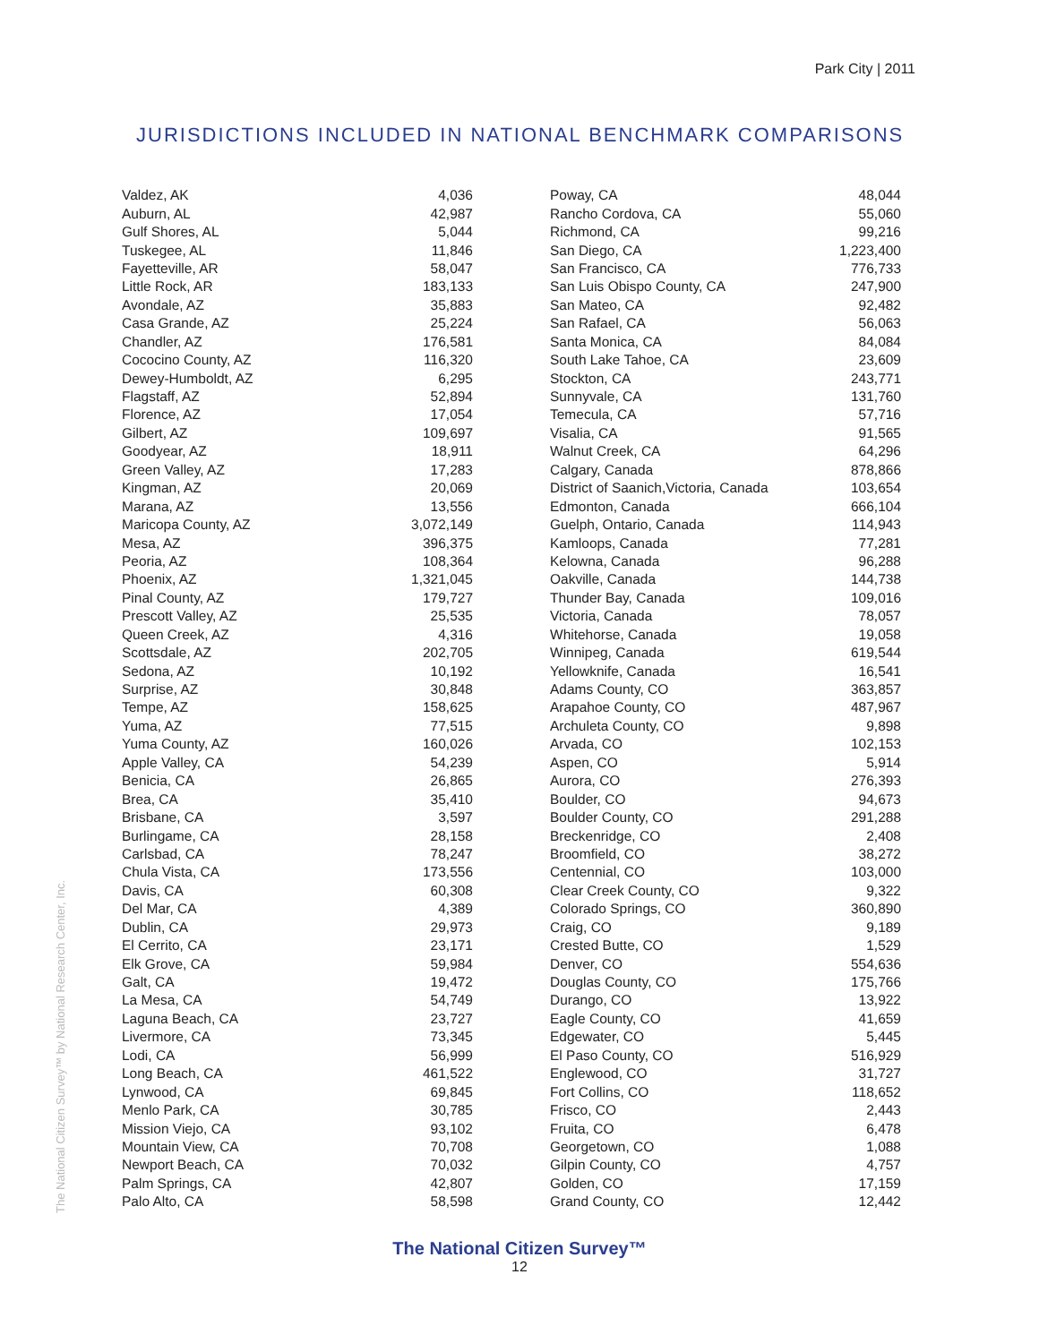Park City | 2011
JURISDICTIONS INCLUDED IN NATIONAL BENCHMARK COMPARISONS
| Valdez, AK | 4,036 |
| Auburn, AL | 42,987 |
| Gulf Shores, AL | 5,044 |
| Tuskegee, AL | 11,846 |
| Fayetteville, AR | 58,047 |
| Little Rock, AR | 183,133 |
| Avondale, AZ | 35,883 |
| Casa Grande, AZ | 25,224 |
| Chandler, AZ | 176,581 |
| Cococino County, AZ | 116,320 |
| Dewey-Humboldt, AZ | 6,295 |
| Flagstaff, AZ | 52,894 |
| Florence, AZ | 17,054 |
| Gilbert, AZ | 109,697 |
| Goodyear, AZ | 18,911 |
| Green Valley, AZ | 17,283 |
| Kingman, AZ | 20,069 |
| Marana, AZ | 13,556 |
| Maricopa County, AZ | 3,072,149 |
| Mesa, AZ | 396,375 |
| Peoria, AZ | 108,364 |
| Phoenix, AZ | 1,321,045 |
| Pinal County, AZ | 179,727 |
| Prescott Valley, AZ | 25,535 |
| Queen Creek, AZ | 4,316 |
| Scottsdale, AZ | 202,705 |
| Sedona, AZ | 10,192 |
| Surprise, AZ | 30,848 |
| Tempe, AZ | 158,625 |
| Yuma, AZ | 77,515 |
| Yuma County, AZ | 160,026 |
| Apple Valley, CA | 54,239 |
| Benicia, CA | 26,865 |
| Brea, CA | 35,410 |
| Brisbane, CA | 3,597 |
| Burlingame, CA | 28,158 |
| Carlsbad, CA | 78,247 |
| Chula Vista, CA | 173,556 |
| Davis, CA | 60,308 |
| Del Mar, CA | 4,389 |
| Dublin, CA | 29,973 |
| El Cerrito, CA | 23,171 |
| Elk Grove, CA | 59,984 |
| Galt, CA | 19,472 |
| La Mesa, CA | 54,749 |
| Laguna Beach, CA | 23,727 |
| Livermore, CA | 73,345 |
| Lodi, CA | 56,999 |
| Long Beach, CA | 461,522 |
| Lynwood, CA | 69,845 |
| Menlo Park, CA | 30,785 |
| Mission Viejo, CA | 93,102 |
| Mountain View, CA | 70,708 |
| Newport Beach, CA | 70,032 |
| Palm Springs, CA | 42,807 |
| Palo Alto, CA | 58,598 |
| Poway, CA | 48,044 |
| Rancho Cordova, CA | 55,060 |
| Richmond, CA | 99,216 |
| San Diego, CA | 1,223,400 |
| San Francisco, CA | 776,733 |
| San Luis Obispo County, CA | 247,900 |
| San Mateo, CA | 92,482 |
| San Rafael, CA | 56,063 |
| Santa Monica, CA | 84,084 |
| South Lake Tahoe, CA | 23,609 |
| Stockton, CA | 243,771 |
| Sunnyvale, CA | 131,760 |
| Temecula, CA | 57,716 |
| Visalia, CA | 91,565 |
| Walnut Creek, CA | 64,296 |
| Calgary, Canada | 878,866 |
| District of Saanich,Victoria, Canada | 103,654 |
| Edmonton, Canada | 666,104 |
| Guelph, Ontario, Canada | 114,943 |
| Kamloops, Canada | 77,281 |
| Kelowna, Canada | 96,288 |
| Oakville, Canada | 144,738 |
| Thunder Bay, Canada | 109,016 |
| Victoria, Canada | 78,057 |
| Whitehorse, Canada | 19,058 |
| Winnipeg, Canada | 619,544 |
| Yellowknife, Canada | 16,541 |
| Adams County, CO | 363,857 |
| Arapahoe County, CO | 487,967 |
| Archuleta County, CO | 9,898 |
| Arvada, CO | 102,153 |
| Aspen, CO | 5,914 |
| Aurora, CO | 276,393 |
| Boulder, CO | 94,673 |
| Boulder County, CO | 291,288 |
| Breckenridge, CO | 2,408 |
| Broomfield, CO | 38,272 |
| Centennial, CO | 103,000 |
| Clear Creek County, CO | 9,322 |
| Colorado Springs, CO | 360,890 |
| Craig, CO | 9,189 |
| Crested Butte, CO | 1,529 |
| Denver, CO | 554,636 |
| Douglas County, CO | 175,766 |
| Durango, CO | 13,922 |
| Eagle County, CO | 41,659 |
| Edgewater, CO | 5,445 |
| El Paso County, CO | 516,929 |
| Englewood, CO | 31,727 |
| Fort Collins, CO | 118,652 |
| Frisco, CO | 2,443 |
| Fruita, CO | 6,478 |
| Georgetown, CO | 1,088 |
| Gilpin County, CO | 4,757 |
| Golden, CO | 17,159 |
| Grand County, CO | 12,442 |
The National Citizen Survey™
12
The National Citizen Survey™ by National Research Center, Inc.